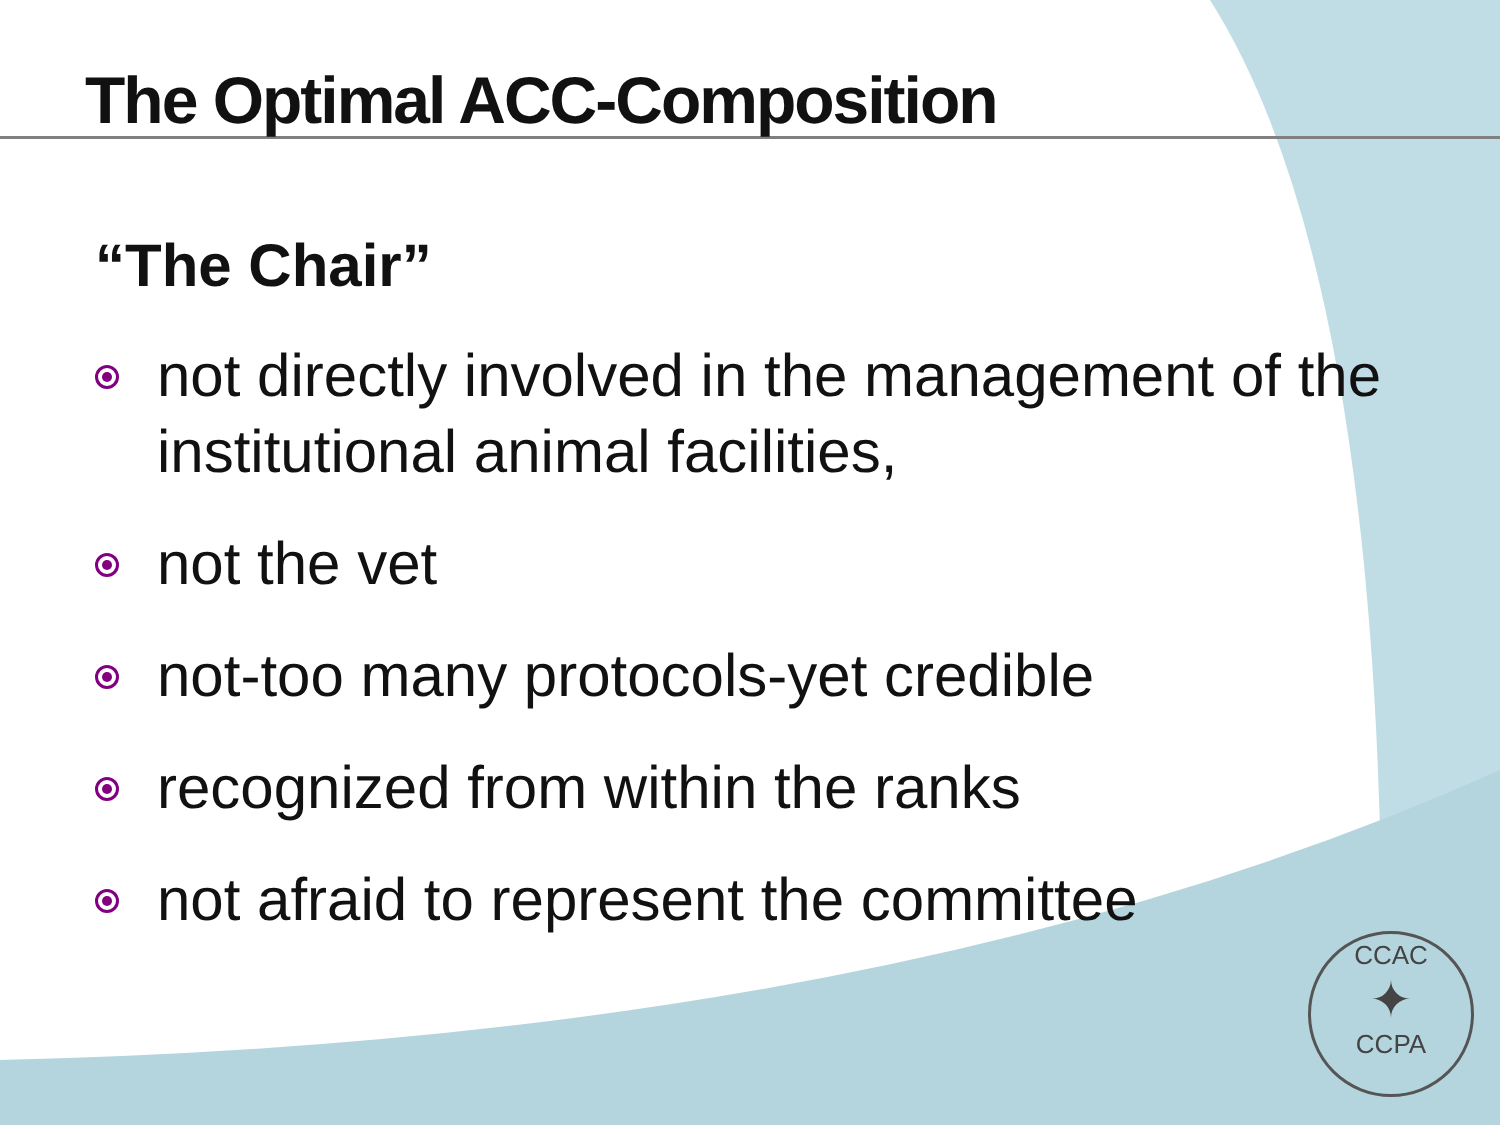The Optimal ACC-Composition
“The Chair”
not directly involved in the management of the institutional animal facilities,
not the vet
not-too many protocols-yet credible
recognized from within the ranks
not afraid to represent the committee
CCAC
✦
CCPA